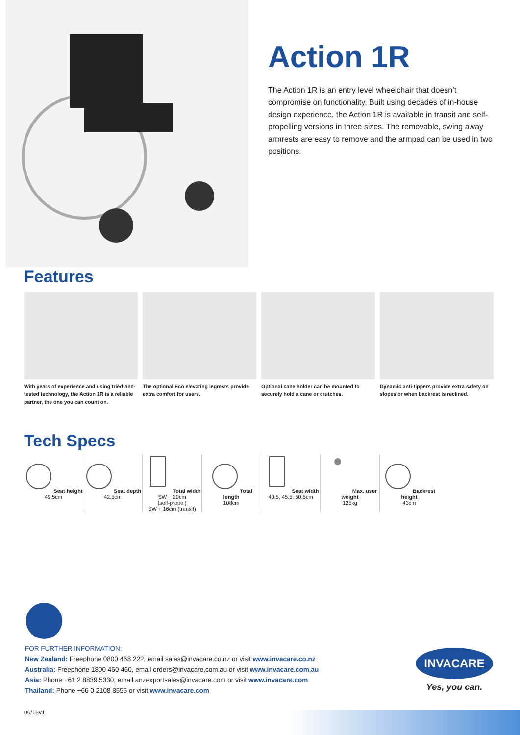Action 1R
The Action 1R is an entry level wheelchair that doesn’t compromise on functionality. Built using decades of in-house design experience, the Action 1R is available in transit and self-propelling versions in three sizes. The removable, swing away armrests are easy to remove and the armpad can be used in two positions.
Features
With years of experience and using tried-and-tested technology, the Action 1R is a reliable partner, the one you can count on.
The optional Eco elevating legrests provide extra comfort for users.
Optional cane holder can be mounted to securely hold a cane or crutches.
Dynamic anti-tippers provide extra safety on slopes or when backrest is reclined.
Tech Specs
Seat height
49.5cm
Seat depth
42.5cm
Total width
SW + 20cm
(self-propel)
SW + 16cm (transit)
Total length
108cm
Seat width
40.5, 45.5, 50.5cm
Max. user weight
125kg
Backrest height
43cm
FOR FURTHER INFORMATION:
New Zealand: Freephone 0800 468 222, email sales@invacare.co.nz or visit www.invacare.co.nz
Australia: Freephone 1800 460 460, email orders@invacare.com.au or visit www.invacare.com.au
Asia: Phone +61 2 8839 5330, email anzexportsales@invacare.com or visit www.invacare.com
Thailand: Phone +66 0 2108 8555 or visit www.invacare.com
INVACARE
Yes, you can.
06/18v1